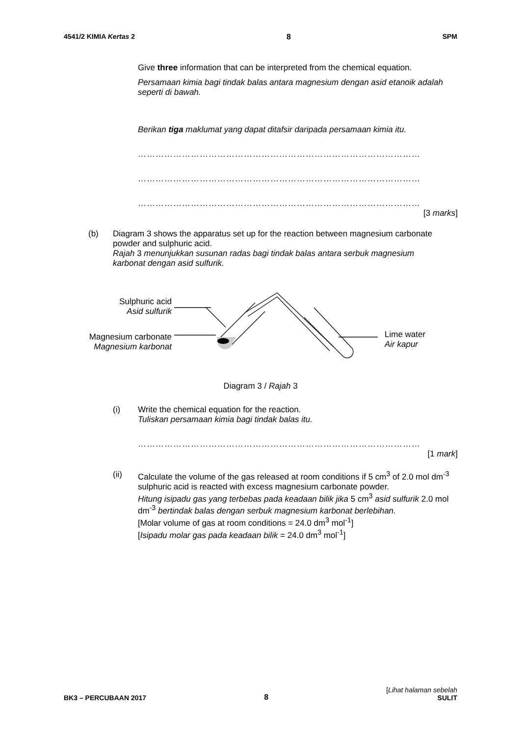4541/2 KIMIA Kertas 2 8 SPM
Give three information that can be interpreted from the chemical equation.
Persamaan kimia bagi tindak balas antara magnesium dengan asid etanoik adalah seperti di bawah.
Berikan tiga maklumat yang dapat ditafsir daripada persamaan kimia itu.
……………………………………………………………………………………
……………………………………………………………………………………
……………………………………………………………………………………
[3 marks]
(b) Diagram 3 shows the apparatus set up for the reaction between magnesium carbonate powder and sulphuric acid.
Rajah 3 menunjukkan susunan radas bagi tindak balas antara serbuk magnesium karbonat dengan asid sulfurik.
Sulphuric acid
Asid sulfurik
Magnesium carbonate
Magnesium karbonat
Lime water
Air kapur
Diagram 3 / Rajah 3
(i) Write the chemical equation for the reaction.
Tuliskan persamaan kimia bagi tindak balas itu.
……………………………………………………………………………………
[1 mark]
(ii) Calculate the volume of the gas released at room conditions if 5 cm<sup>3</sup> of 2.0 mol dm<sup>-3</sup> sulphuric acid is reacted with excess magnesium carbonate powder.
Hitung isipadu gas yang terbebas pada keadaan bilik jika 5 cm<sup>3</sup> asid sulfurik 2.0 mol dm<sup>-3</sup> bertindak balas dengan serbuk magnesium karbonat berlebihan.
[Molar volume of gas at room conditions = 24.0 dm<sup>3</sup> mol<sup>-1</sup>]
[Isipadu molar gas pada keadaan bilik = 24.0 dm<sup>3</sup> mol<sup>-1</sup>]
BK3 – PERCUBAAN 2017 8 [Lihat halaman sebelah
SULIT